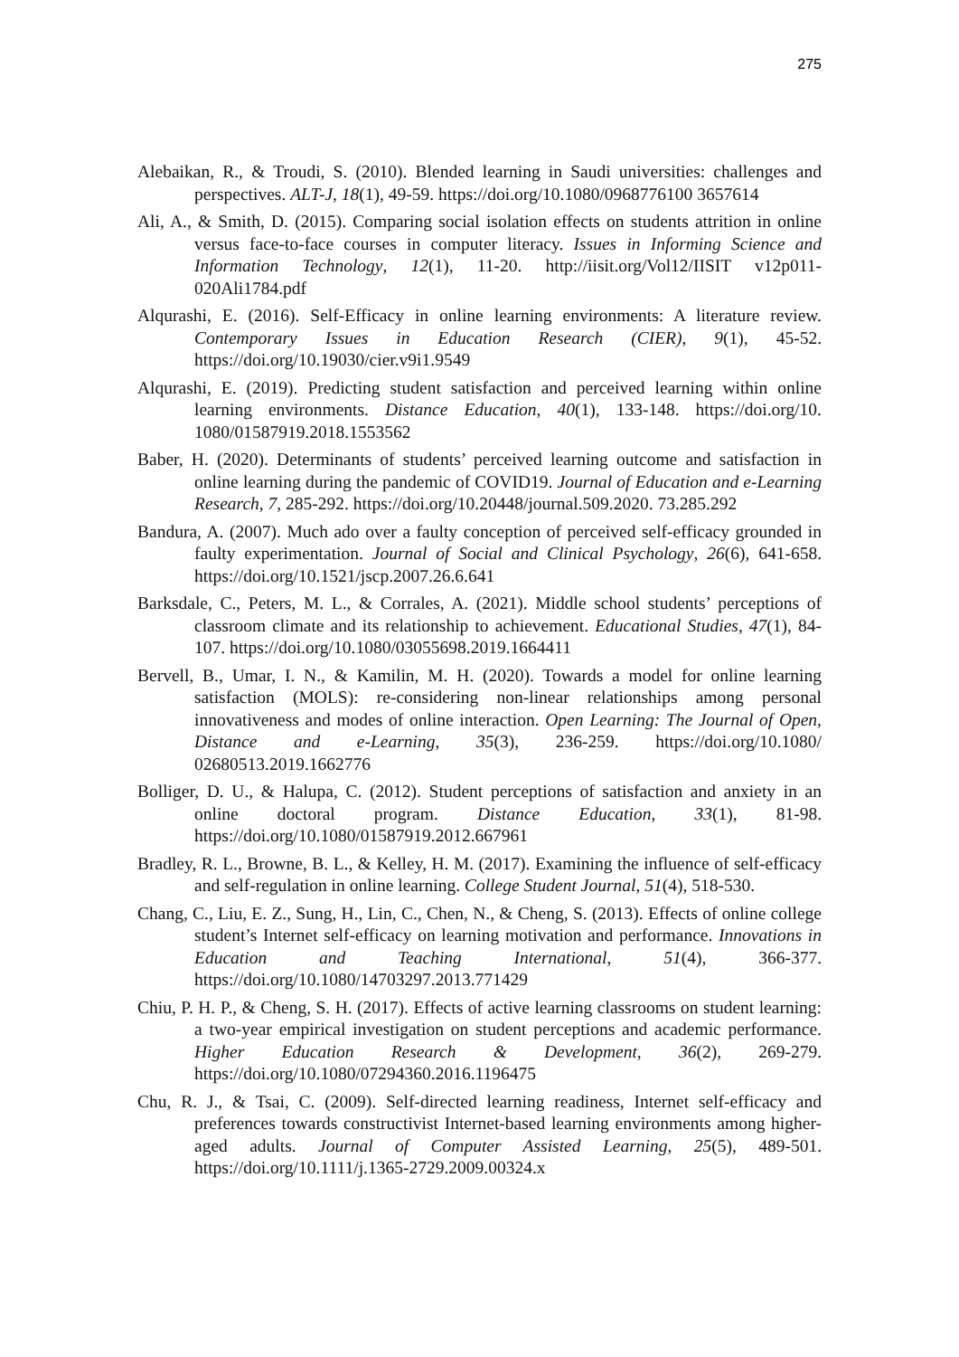275
Alebaikan, R., & Troudi, S. (2010). Blended learning in Saudi universities: challenges and perspectives. ALT-J, 18(1), 49-59. https://doi.org/10.1080/0968776100 3657614
Ali, A., & Smith, D. (2015). Comparing social isolation effects on students attrition in online versus face-to-face courses in computer literacy. Issues in Informing Science and Information Technology, 12(1), 11-20. http://iisit.org/Vol12/IISIT v12p011-020Ali1784.pdf
Alqurashi, E. (2016). Self-Efficacy in online learning environments: A literature review. Contemporary Issues in Education Research (CIER), 9(1), 45-52. https://doi.org/10.19030/cier.v9i1.9549
Alqurashi, E. (2019). Predicting student satisfaction and perceived learning within online learning environments. Distance Education, 40(1), 133-148. https://doi.org/10. 1080/01587919.2018.1553562
Baber, H. (2020). Determinants of students’ perceived learning outcome and satisfaction in online learning during the pandemic of COVID19. Journal of Education and e-Learning Research, 7, 285-292. https://doi.org/10.20448/journal.509.2020. 73.285.292
Bandura, A. (2007). Much ado over a faulty conception of perceived self-efficacy grounded in faulty experimentation. Journal of Social and Clinical Psychology, 26(6), 641-658. https://doi.org/10.1521/jscp.2007.26.6.641
Barksdale, C., Peters, M. L., & Corrales, A. (2021). Middle school students’ perceptions of classroom climate and its relationship to achievement. Educational Studies, 47(1), 84-107. https://doi.org/10.1080/03055698.2019.1664411
Bervell, B., Umar, I. N., & Kamilin, M. H. (2020). Towards a model for online learning satisfaction (MOLS): re-considering non-linear relationships among personal innovativeness and modes of online interaction. Open Learning: The Journal of Open, Distance and e-Learning, 35(3), 236-259. https://doi.org/10.1080/ 02680513.2019.1662776
Bolliger, D. U., & Halupa, C. (2012). Student perceptions of satisfaction and anxiety in an online doctoral program. Distance Education, 33(1), 81-98. https://doi.org/10.1080/01587919.2012.667961
Bradley, R. L., Browne, B. L., & Kelley, H. M. (2017). Examining the influence of self-efficacy and self-regulation in online learning. College Student Journal, 51(4), 518-530.
Chang, C., Liu, E. Z., Sung, H., Lin, C., Chen, N., & Cheng, S. (2013). Effects of online college student’s Internet self-efficacy on learning motivation and performance. Innovations in Education and Teaching International, 51(4), 366-377. https://doi.org/10.1080/14703297.2013.771429
Chiu, P. H. P., & Cheng, S. H. (2017). Effects of active learning classrooms on student learning: a two-year empirical investigation on student perceptions and academic performance. Higher Education Research & Development, 36(2), 269-279. https://doi.org/10.1080/07294360.2016.1196475
Chu, R. J., & Tsai, C. (2009). Self-directed learning readiness, Internet self-efficacy and preferences towards constructivist Internet-based learning environments among higher-aged adults. Journal of Computer Assisted Learning, 25(5), 489-501. https://doi.org/10.1111/j.1365-2729.2009.00324.x